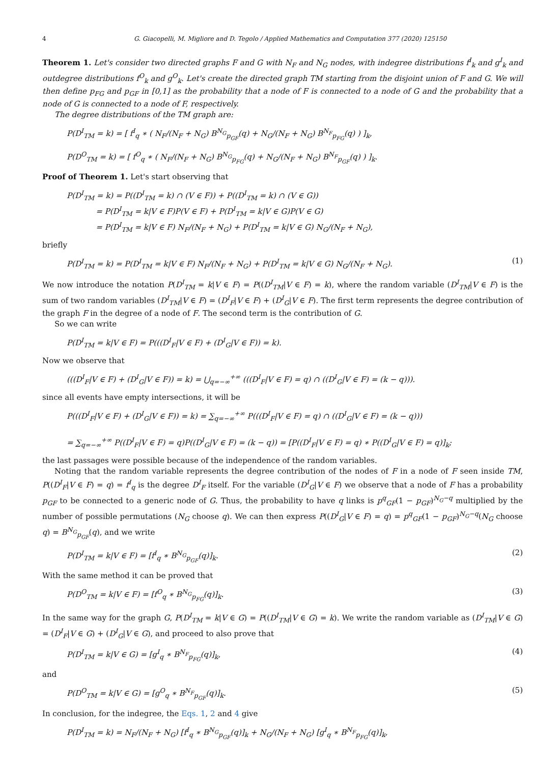4 G. Giacopelli, M. Migliore and D. Tegolo / Applied Mathematics and Computation 377 (2020) 125150
Theorem 1. Let's consider two directed graphs F and G with N<sub>F</sub> and N<sub>G</sub> nodes, with indegree distributions f<sup>I</sup><sub>k</sub> and g<sup>I</sup><sub>k</sub> and outdegree distributions f<sup>O</sup><sub>k</sub> and g<sup>O</sup><sub>k</sub>. Let's create the directed graph TM starting from the disjoint union of F and G. We will then define p<sub>FG</sub> and p<sub>GF</sub> in [0,1] as the probability that a node of F is connected to a node of G and the probability that a node of G is connected to a node of F, respectively.
The degree distributions of the TM graph are:
P(D<sup>I</sup><sub>TM</sub> = k) = [ f<sup>I</sup><sub>q</sub> ∗ ( N<sub>F</sub>/(N<sub>F</sub> + N<sub>G</sub>) B<sup>N<sub>G</sub></sup><sub>p<sub>GF</sub></sub>(q) + N<sub>G</sub>/(N<sub>F</sub> + N<sub>G</sub>) B<sup>N<sub>F</sub></sup><sub>p<sub>FG</sub></sub>(q) ) ]<sub>k</sub>,
P(D<sup>O</sup><sub>TM</sub> = k) = [ f<sup>O</sup><sub>q</sub> ∗ ( N<sub>F</sub>/(N<sub>F</sub> + N<sub>G</sub>) B<sup>N<sub>G</sub></sup><sub>p<sub>FG</sub></sub>(q) + N<sub>G</sub>/(N<sub>F</sub> + N<sub>G</sub>) B<sup>N<sub>F</sub></sup><sub>p<sub>GF</sub></sub>(q) ) ]<sub>k</sub>.
Proof of Theorem 1. Let's start observing that
P(D<sup>I</sup><sub>TM</sub> = k) = P((D<sup>I</sup><sub>TM</sub> = k) ∩ (V ∈ F)) + P((D<sup>I</sup><sub>TM</sub> = k) ∩ (V ∈ G))
= P(D<sup>I</sup><sub>TM</sub> = k|V ∈ F)P(V ∈ F) + P(D<sup>I</sup><sub>TM</sub> = k|V ∈ G)P(V ∈ G)
= P(D<sup>I</sup><sub>TM</sub> = k|V ∈ F) N<sub>F</sub>/(N<sub>F</sub> + N<sub>G</sub>) + P(D<sup>I</sup><sub>TM</sub> = k|V ∈ G) N<sub>G</sub>/(N<sub>F</sub> + N<sub>G</sub>),
briefly
P(D<sup>I</sup><sub>TM</sub> = k) = P(D<sup>I</sup><sub>TM</sub> = k|V ∈ F) N<sub>F</sub>/(N<sub>F</sub> + N<sub>G</sub>) + P(D<sup>I</sup><sub>TM</sub> = k|V ∈ G) N<sub>G</sub>/(N<sub>F</sub> + N<sub>G</sub>). (1)
We now introduce the notation P(D<sup>I</sup><sub>TM</sub> = k|V ∈ F) = P((D<sup>I</sup><sub>TM</sub>|V ∈ F) = k), where the random variable (D<sup>I</sup><sub>TM</sub>|V ∈ F) is the sum of two random variables (D<sup>I</sup><sub>TM</sub>|V ∈ F) = (D<sup>I</sup><sub>F</sub>|V ∈ F) + (D<sup>I</sup><sub>G</sub>|V ∈ F). The first term represents the degree contribution of the graph F in the degree of a node of F. The second term is the contribution of G.
So we can write
P(D<sup>I</sup><sub>TM</sub> = k|V ∈ F) = P(((D<sup>I</sup><sub>F</sub>|V ∈ F) + (D<sup>I</sup><sub>G</sub>|V ∈ F)) = k).
Now we observe that
(((D<sup>I</sup><sub>F</sub>|V ∈ F) + (D<sup>I</sup><sub>G</sub>|V ∈ F)) = k) = ⋃<sub>q=−∞</sub><sup>+∞</sup> (((D<sup>I</sup><sub>F</sub>|V ∈ F) = q) ∩ ((D<sup>I</sup><sub>G</sub>|V ∈ F) = (k − q))).
since all events have empty intersections, it will be
P(((D<sup>I</sup><sub>F</sub>|V ∈ F) + (D<sup>I</sup><sub>G</sub>|V ∈ F)) = k) = ∑<sub>q=−∞</sub><sup>+∞</sup> P(((D<sup>I</sup><sub>F</sub>|V ∈ F) = q) ∩ ((D<sup>I</sup><sub>G</sub>|V ∈ F) = (k − q)))
= ∑<sub>q=−∞</sub><sup>+∞</sup> P((D<sup>I</sup><sub>F</sub>|V ∈ F) = q)P((D<sup>I</sup><sub>G</sub>|V ∈ F) = (k − q)) = [P((D<sup>I</sup><sub>F</sub>|V ∈ F) = q) ∗ P((D<sup>I</sup><sub>G</sub>|V ∈ F) = q)]<sub>k</sub>;
the last passages were possible because of the independence of the random variables.
Noting that the random variable represents the degree contribution of the nodes of F in a node of F seen inside TM, P((D<sup>I</sup><sub>F</sub>|V ∈ F) = q) = f<sup>I</sup><sub>q</sub> is the degree D<sup>I</sup><sub>F</sub> itself. For the variable (D<sup>I</sup><sub>G</sub>|V ∈ F) we observe that a node of F has a probability p<sub>GF</sub> to be connected to a generic node of G. Thus, the probability to have q links is p<sup>q</sup><sub>GF</sub>(1 − p<sub>GF</sub>)<sup>N<sub>G</sub>−q</sup> multiplied by the number of possible permutations (N<sub>G</sub> choose q). We can then express P((D<sup>I</sup><sub>G</sub>|V ∈ F) = q) = p<sup>q</sup><sub>GF</sub>(1 − p<sub>GF</sub>)<sup>N<sub>G</sub>−q</sup>(N<sub>G</sub> choose q) = B<sup>N<sub>G</sub></sup><sub>p<sub>GF</sub></sub>(q), and we write
P(D<sup>I</sup><sub>TM</sub> = k|V ∈ F) = [f<sup>I</sup><sub>q</sub> ∗ B<sup>N<sub>G</sub></sup><sub>p<sub>GF</sub></sub>(q)]<sub>k</sub>. (2)
With the same method it can be proved that
P(D<sup>O</sup><sub>TM</sub> = k|V ∈ F) = [f<sup>O</sup><sub>q</sub> ∗ B<sup>N<sub>G</sub></sup><sub>p<sub>FG</sub></sub>(q)]<sub>k</sub>. (3)
In the same way for the graph G, P(D<sup>I</sup><sub>TM</sub> = k|V ∈ G) = P((D<sup>I</sup><sub>TM</sub>|V ∈ G) = k). We write the random variable as (D<sup>I</sup><sub>TM</sub>|V ∈ G) = (D<sup>I</sup><sub>F</sub>|V ∈ G) + (D<sup>I</sup><sub>G</sub>|V ∈ G), and proceed to also prove that
P(D<sup>I</sup><sub>TM</sub> = k|V ∈ G) = [g<sup>I</sup><sub>q</sub> ∗ B<sup>N<sub>F</sub></sup><sub>p<sub>FG</sub></sub>(q)]<sub>k</sub>, (4)
and
P(D<sup>O</sup><sub>TM</sub> = k|V ∈ G) = [g<sup>O</sup><sub>q</sub> ∗ B<sup>N<sub>F</sub></sup><sub>p<sub>GF</sub></sub>(q)]<sub>k</sub>. (5)
In conclusion, for the indegree, the Eqs. 1, 2 and 4 give
P(D<sup>I</sup><sub>TM</sub> = k) = N<sub>F</sub>/(N<sub>F</sub> + N<sub>G</sub>) [f<sup>I</sup><sub>q</sub> ∗ B<sup>N<sub>G</sub></sup><sub>p<sub>GF</sub></sub>(q)]<sub>k</sub> + N<sub>G</sub>/(N<sub>F</sub> + N<sub>G</sub>) [g<sup>I</sup><sub>q</sub> ∗ B<sup>N<sub>F</sub></sup><sub>p<sub>FG</sub></sub>(q)]<sub>k</sub>,